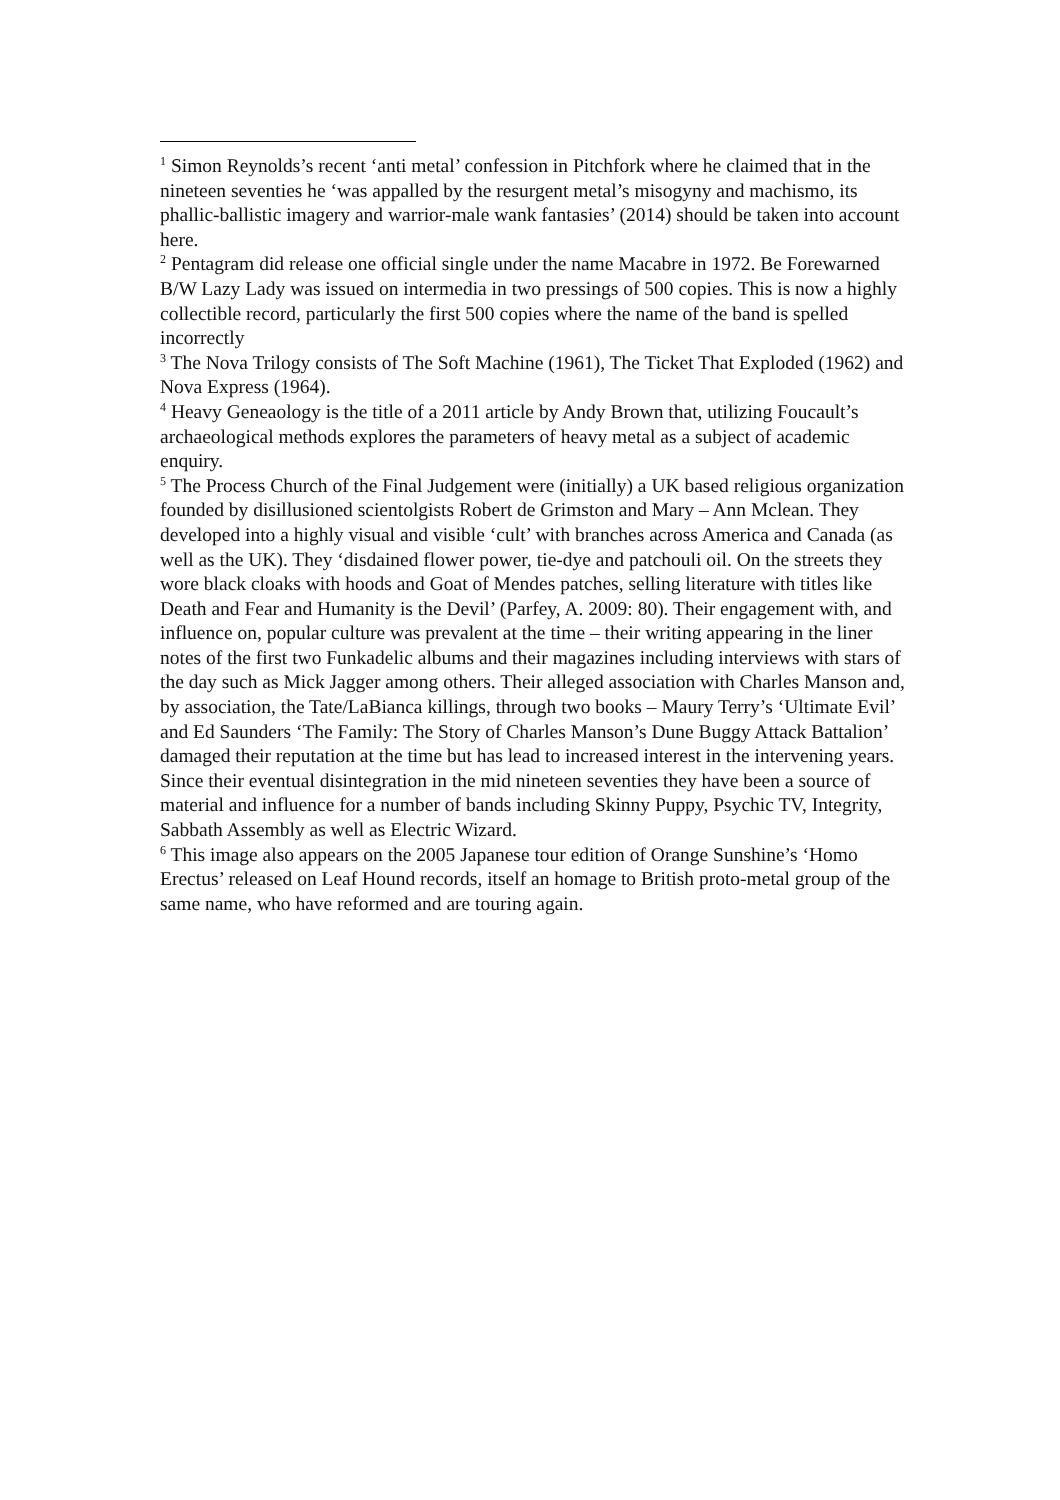<sup>1</sup> Simon Reynolds’s recent ‘anti metal’ confession in Pitchfork where he claimed that in the nineteen seventies he ‘was appalled by the resurgent metal’s misogyny and machismo, its phallic-ballistic imagery and warrior-male wank fantasies’ (2014) should be taken into account here.
<sup>2</sup> Pentagram did release one official single under the name Macabre in 1972. Be Forewarned B/W Lazy Lady was issued on intermedia in two pressings of 500 copies. This is now a highly collectible record, particularly the first 500 copies where the name of the band is spelled incorrectly
<sup>3</sup> The Nova Trilogy consists of The Soft Machine (1961), The Ticket That Exploded (1962) and Nova Express (1964).
<sup>4</sup> Heavy Geneaology is the title of a 2011 article by Andy Brown that, utilizing Foucault’s archaeological methods explores the parameters of heavy metal as a subject of academic enquiry.
<sup>5</sup> The Process Church of the Final Judgement were (initially) a UK based religious organization founded by disillusioned scientolgists Robert de Grimston and Mary – Ann Mclean. They developed into a highly visual and visible ‘cult’ with branches across America and Canada (as well as the UK). They ‘disdained flower power, tie-dye and patchouli oil. On the streets they wore black cloaks with hoods and Goat of Mendes patches, selling literature with titles like Death and Fear and Humanity is the Devil’ (Parfey, A. 2009: 80). Their engagement with, and influence on, popular culture was prevalent at the time – their writing appearing in the liner notes of the first two Funkadelic albums and their magazines including interviews with stars of the day such as Mick Jagger among others. Their alleged association with Charles Manson and, by association, the Tate/LaBianca killings, through two books – Maury Terry’s ‘Ultimate Evil’ and Ed Saunders ‘The Family: The Story of Charles Manson’s Dune Buggy Attack Battalion’ damaged their reputation at the time but has lead to increased interest in the intervening years. Since their eventual disintegration in the mid nineteen seventies they have been a source of material and influence for a number of bands including Skinny Puppy, Psychic TV, Integrity, Sabbath Assembly as well as Electric Wizard.
<sup>6</sup> This image also appears on the 2005 Japanese tour edition of Orange Sunshine’s ‘Homo Erectus’ released on Leaf Hound records, itself an homage to British proto-metal group of the same name, who have reformed and are touring again.